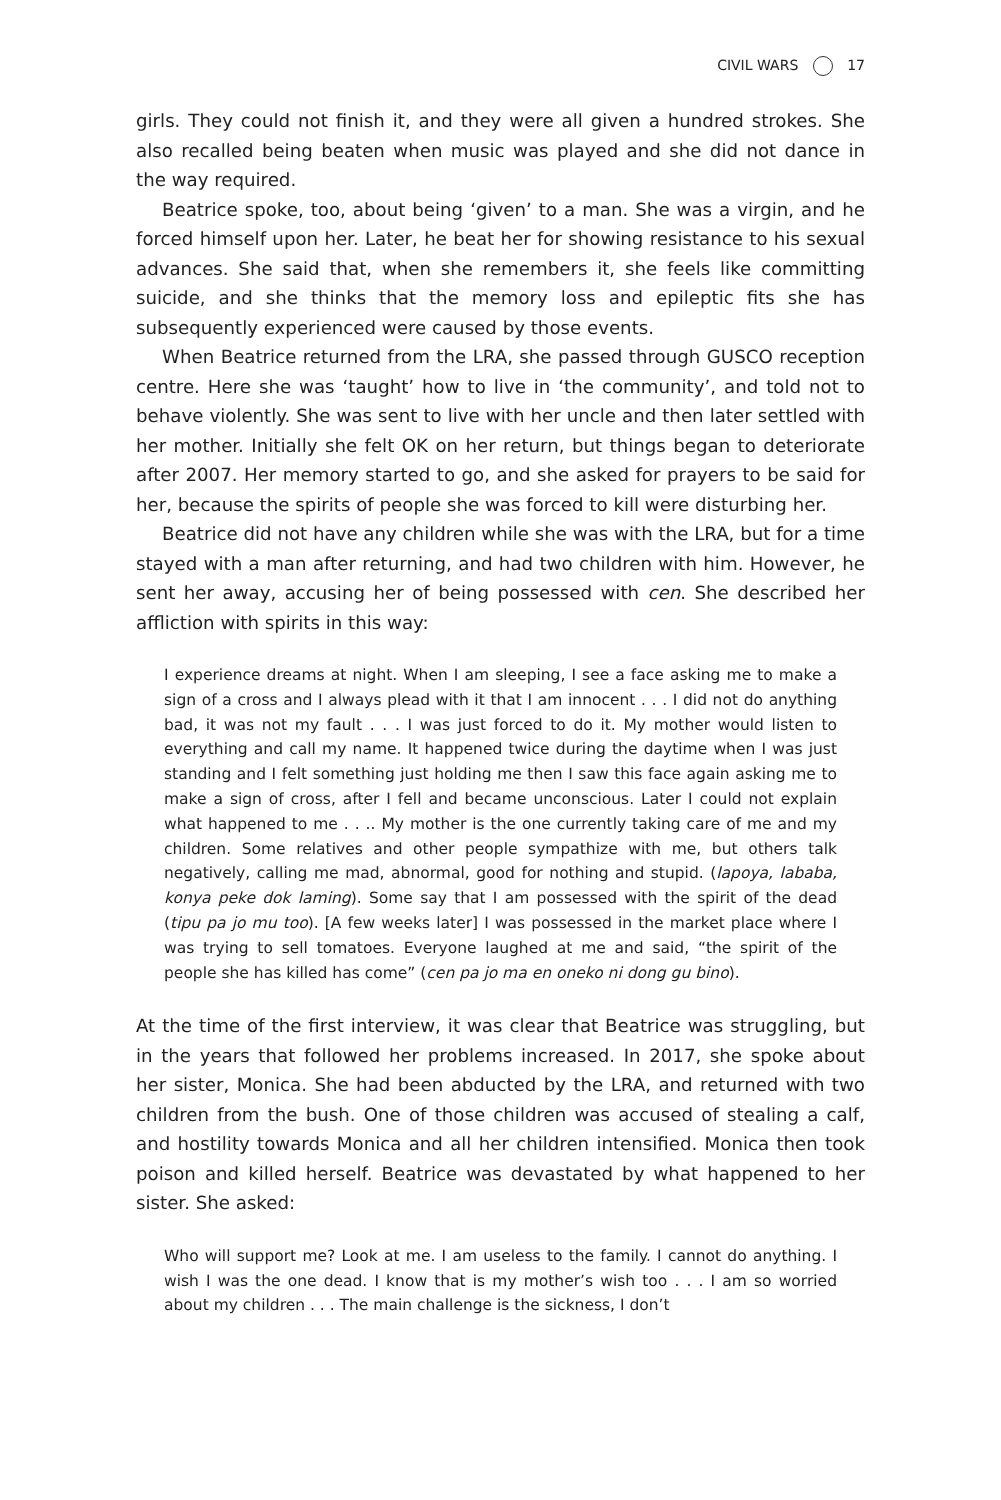CIVIL WARS 17
girls. They could not finish it, and they were all given a hundred strokes. She also recalled being beaten when music was played and she did not dance in the way required.
Beatrice spoke, too, about being ‘given’ to a man. She was a virgin, and he forced himself upon her. Later, he beat her for showing resistance to his sexual advances. She said that, when she remembers it, she feels like committing suicide, and she thinks that the memory loss and epileptic fits she has subsequently experienced were caused by those events.
When Beatrice returned from the LRA, she passed through GUSCO reception centre. Here she was ‘taught’ how to live in ‘the community’, and told not to behave violently. She was sent to live with her uncle and then later settled with her mother. Initially she felt OK on her return, but things began to deteriorate after 2007. Her memory started to go, and she asked for prayers to be said for her, because the spirits of people she was forced to kill were disturbing her.
Beatrice did not have any children while she was with the LRA, but for a time stayed with a man after returning, and had two children with him. However, he sent her away, accusing her of being possessed with cen. She described her affliction with spirits in this way:
I experience dreams at night. When I am sleeping, I see a face asking me to make a sign of a cross and I always plead with it that I am innocent . . . I did not do anything bad, it was not my fault . . . I was just forced to do it. My mother would listen to everything and call my name. It happened twice during the daytime when I was just standing and I felt something just holding me then I saw this face again asking me to make a sign of cross, after I fell and became unconscious. Later I could not explain what happened to me . . .. My mother is the one currently taking care of me and my children. Some relatives and other people sympathize with me, but others talk negatively, calling me mad, abnormal, good for nothing and stupid. (lapoya, lababa, konya peke dok laming). Some say that I am possessed with the spirit of the dead (tipu pa jo mu too). [A few weeks later] I was possessed in the market place where I was trying to sell tomatoes. Everyone laughed at me and said, “the spirit of the people she has killed has come” (cen pa jo ma en oneko ni dong gu bino).
At the time of the first interview, it was clear that Beatrice was struggling, but in the years that followed her problems increased. In 2017, she spoke about her sister, Monica. She had been abducted by the LRA, and returned with two children from the bush. One of those children was accused of stealing a calf, and hostility towards Monica and all her children intensified. Monica then took poison and killed herself. Beatrice was devastated by what happened to her sister. She asked:
Who will support me? Look at me. I am useless to the family. I cannot do anything. I wish I was the one dead. I know that is my mother’s wish too . . . I am so worried about my children . . . The main challenge is the sickness, I don’t